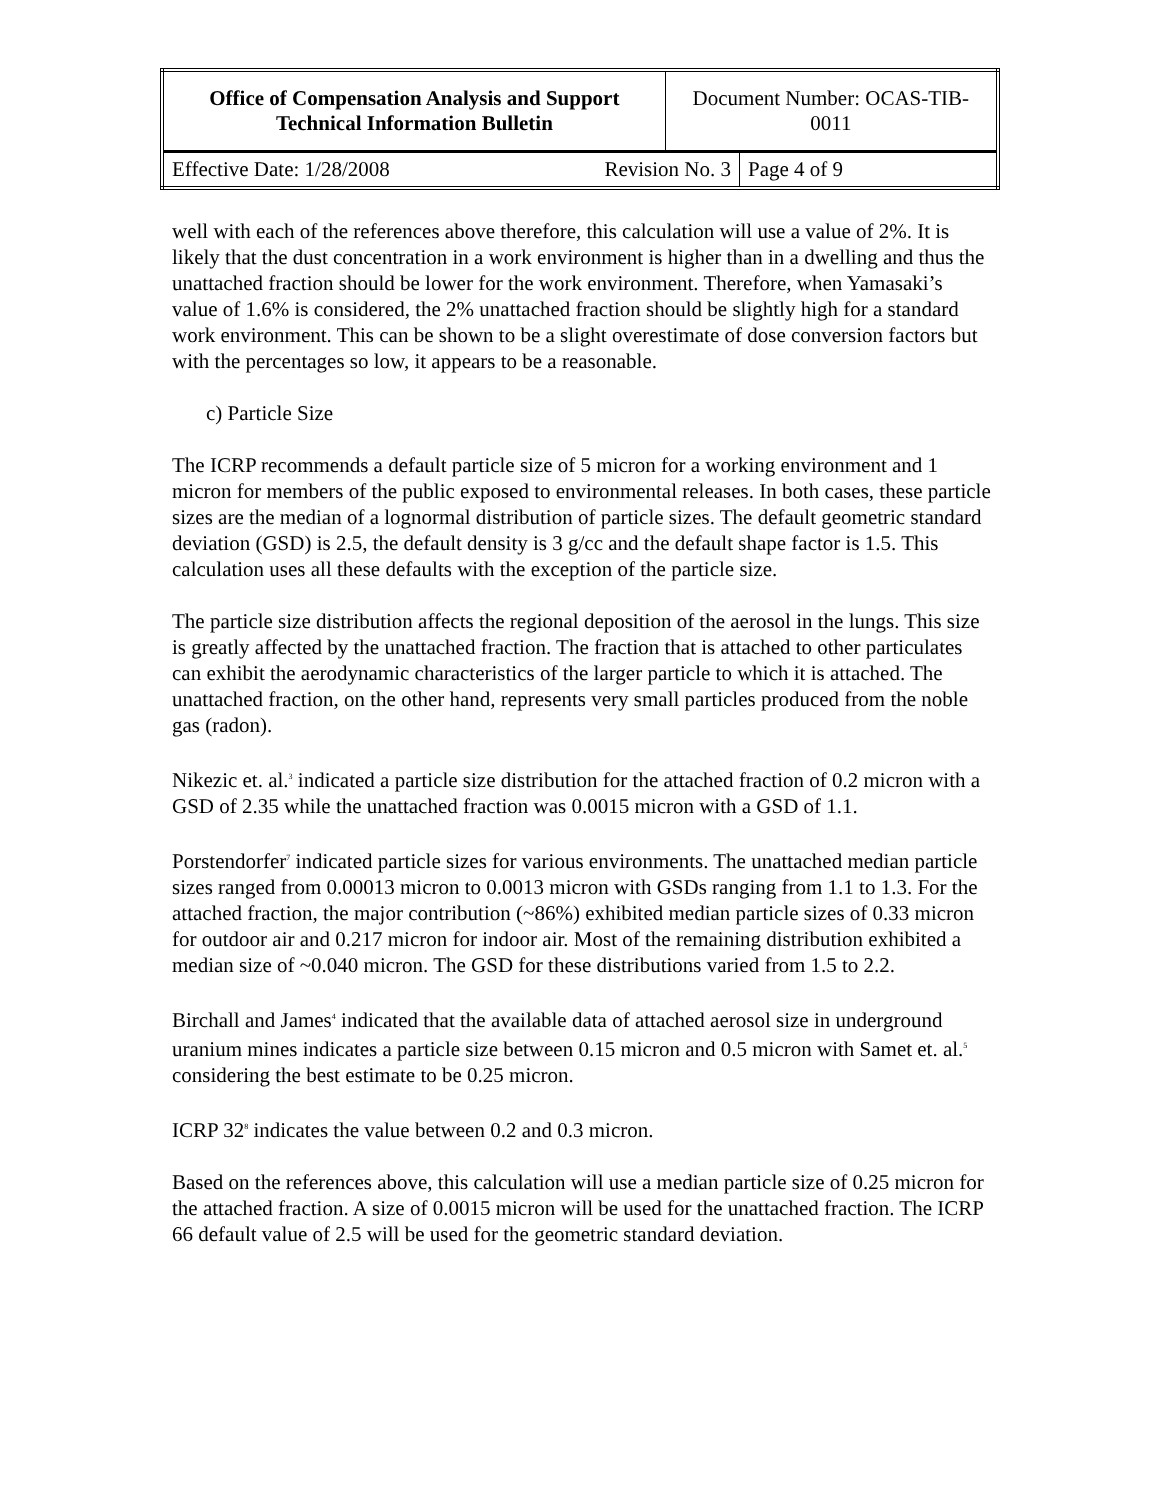| Office of Compensation Analysis and Support Technical Information Bulletin | | Document Number: OCAS-TIB-0011 | |
| Effective Date: 1/28/2008 | Revision No. 3 | | Page 4 of 9 |
well with each of the references above therefore, this calculation will use a value of 2%. It is likely that the dust concentration in a work environment is higher than in a dwelling and thus the unattached fraction should be lower for the work environment. Therefore, when Yamasaki’s value of 1.6% is considered, the 2% unattached fraction should be slightly high for a standard work environment. This can be shown to be a slight overestimate of dose conversion factors but with the percentages so low, it appears to be a reasonable.
c) Particle Size
The ICRP recommends a default particle size of 5 micron for a working environment and 1 micron for members of the public exposed to environmental releases. In both cases, these particle sizes are the median of a lognormal distribution of particle sizes. The default geometric standard deviation (GSD) is 2.5, the default density is 3 g/cc and the default shape factor is 1.5. This calculation uses all these defaults with the exception of the particle size.
The particle size distribution affects the regional deposition of the aerosol in the lungs. This size is greatly affected by the unattached fraction. The fraction that is attached to other particulates can exhibit the aerodynamic characteristics of the larger particle to which it is attached. The unattached fraction, on the other hand, represents very small particles produced from the noble gas (radon).
Nikezic et. al.<sup>3</sup> indicated a particle size distribution for the attached fraction of 0.2 micron with a GSD of 2.35 while the unattached fraction was 0.0015 micron with a GSD of 1.1.
Porstendorfer<sup>7</sup> indicated particle sizes for various environments. The unattached median particle sizes ranged from 0.00013 micron to 0.0013 micron with GSDs ranging from 1.1 to 1.3. For the attached fraction, the major contribution (~86%) exhibited median particle sizes of 0.33 micron for outdoor air and 0.217 micron for indoor air. Most of the remaining distribution exhibited a median size of ~0.040 micron. The GSD for these distributions varied from 1.5 to 2.2.
Birchall and James<sup>4</sup> indicated that the available data of attached aerosol size in underground uranium mines indicates a particle size between 0.15 micron and 0.5 micron with Samet et. al.<sup>5</sup> considering the best estimate to be 0.25 micron.
ICRP 32<sup>8</sup> indicates the value between 0.2 and 0.3 micron.
Based on the references above, this calculation will use a median particle size of 0.25 micron for the attached fraction. A size of 0.0015 micron will be used for the unattached fraction. The ICRP 66 default value of 2.5 will be used for the geometric standard deviation.